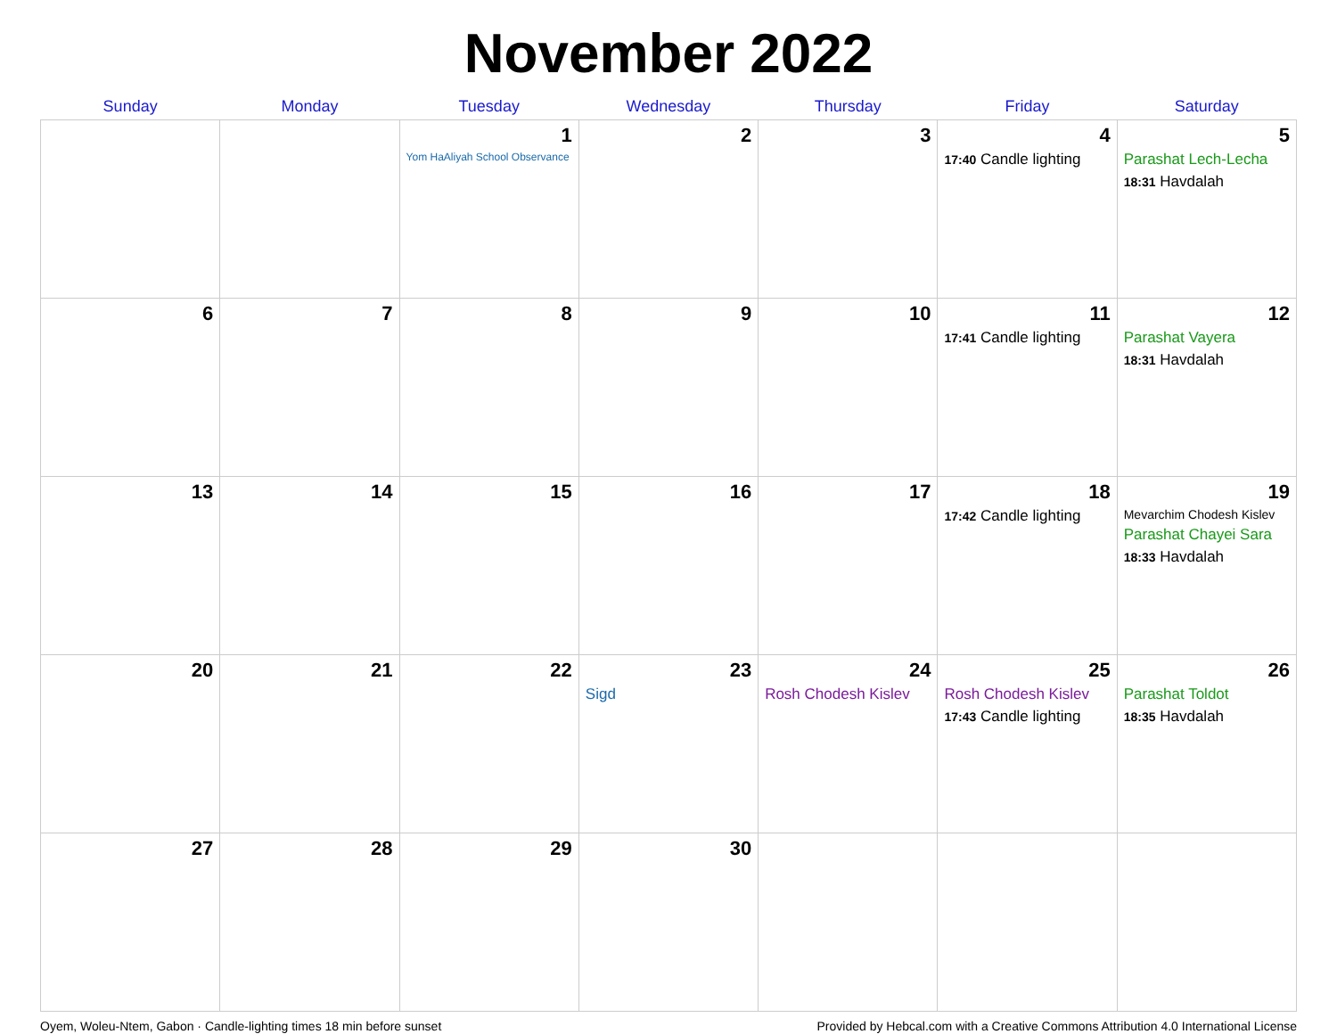November 2022
| Sunday | Monday | Tuesday | Wednesday | Thursday | Friday | Saturday |
| --- | --- | --- | --- | --- | --- | --- |
| | | 1 Yom HaAliyah School Observance | 2 | 3 | 4 17:40 Candle lighting | 5 Parashat Lech-Lecha 18:31 Havdalah |
| 6 | 7 | 8 | 9 | 10 | 11 17:41 Candle lighting | 12 Parashat Vayera 18:31 Havdalah |
| 13 | 14 | 15 | 16 | 17 | 18 17:42 Candle lighting | 19 Mevarchim Chodesh Kislev Parashat Chayei Sara 18:33 Havdalah |
| 20 | 21 | 22 | 23 Sigd | 24 Rosh Chodesh Kislev | 25 Rosh Chodesh Kislev 17:43 Candle lighting | 26 Parashat Toldot 18:35 Havdalah |
| 27 | 28 | 29 | 30 | | | |
Oyem, Woleu-Ntem, Gabon · Candle-lighting times 18 min before sunset Provided by Hebcal.com with a Creative Commons Attribution 4.0 International License